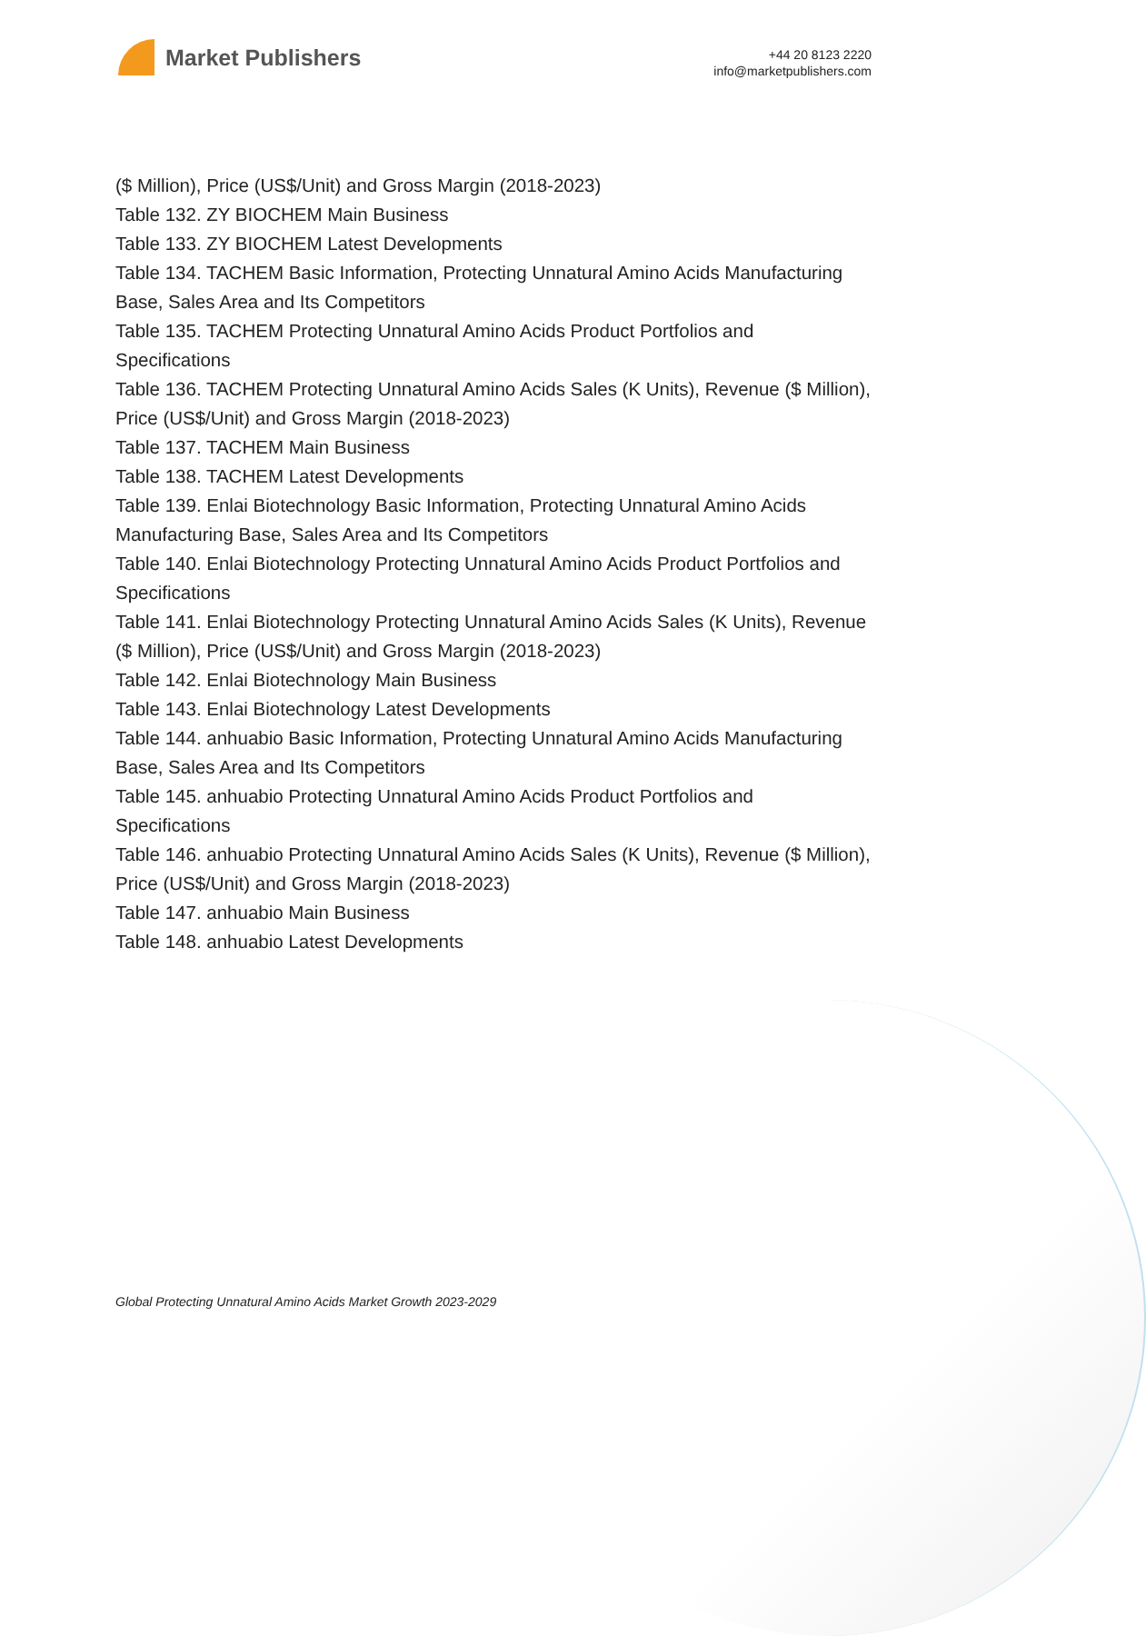Market Publishers
+44 20 8123 2220
info@marketpublishers.com
($ Million), Price (US$/Unit) and Gross Margin (2018-2023)
Table 132. ZY BIOCHEM Main Business
Table 133. ZY BIOCHEM Latest Developments
Table 134. TACHEM Basic Information, Protecting Unnatural Amino Acids Manufacturing Base, Sales Area and Its Competitors
Table 135. TACHEM Protecting Unnatural Amino Acids Product Portfolios and Specifications
Table 136. TACHEM Protecting Unnatural Amino Acids Sales (K Units), Revenue ($ Million), Price (US$/Unit) and Gross Margin (2018-2023)
Table 137. TACHEM Main Business
Table 138. TACHEM Latest Developments
Table 139. Enlai Biotechnology Basic Information, Protecting Unnatural Amino Acids Manufacturing Base, Sales Area and Its Competitors
Table 140. Enlai Biotechnology Protecting Unnatural Amino Acids Product Portfolios and Specifications
Table 141. Enlai Biotechnology Protecting Unnatural Amino Acids Sales (K Units), Revenue ($ Million), Price (US$/Unit) and Gross Margin (2018-2023)
Table 142. Enlai Biotechnology Main Business
Table 143. Enlai Biotechnology Latest Developments
Table 144. anhuabio Basic Information, Protecting Unnatural Amino Acids Manufacturing Base, Sales Area and Its Competitors
Table 145. anhuabio Protecting Unnatural Amino Acids Product Portfolios and Specifications
Table 146. anhuabio Protecting Unnatural Amino Acids Sales (K Units), Revenue ($ Million), Price (US$/Unit) and Gross Margin (2018-2023)
Table 147. anhuabio Main Business
Table 148. anhuabio Latest Developments
Global Protecting Unnatural Amino Acids Market Growth 2023-2029